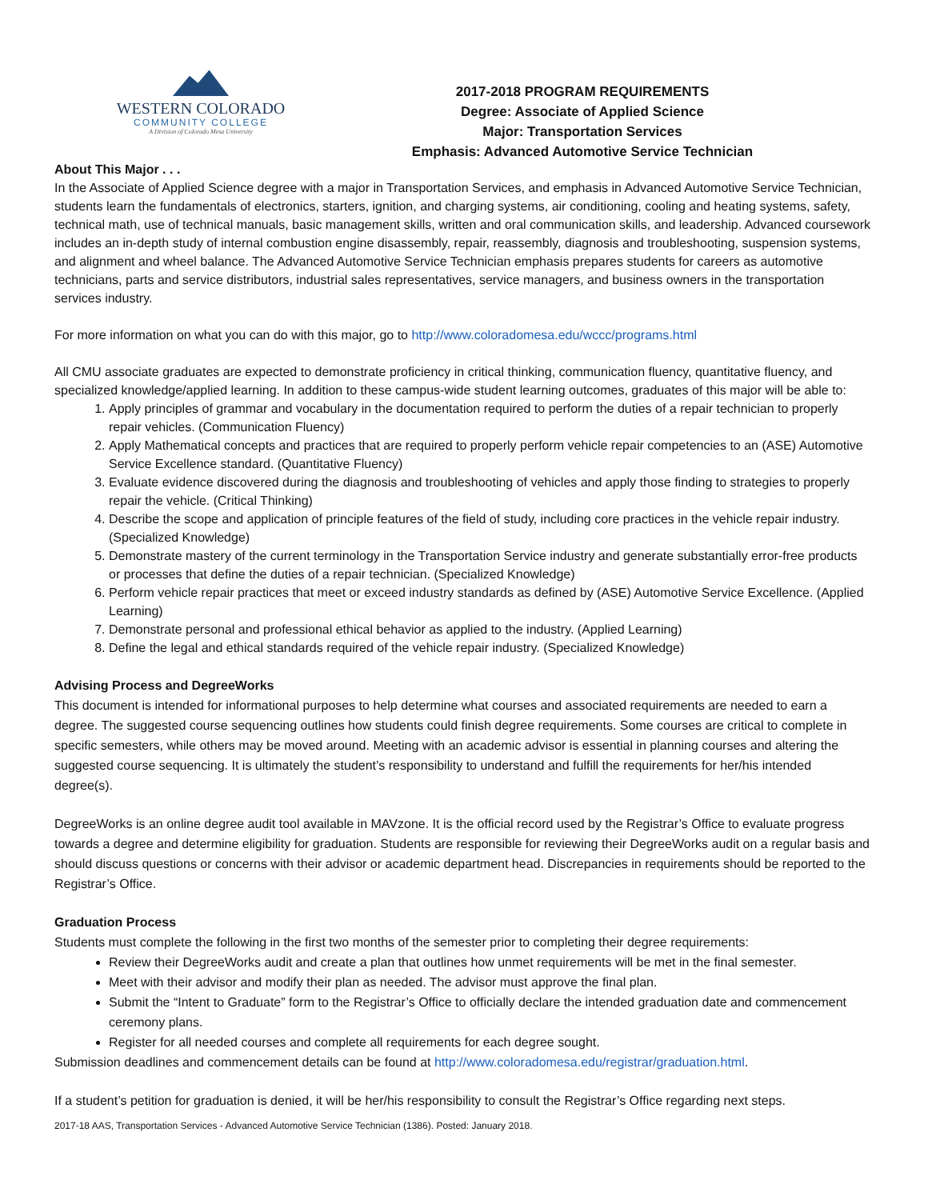WESTERN COLORADO
COMMUNITY COLLEGE
A Division of Colorado Mesa University
2017-2018 PROGRAM REQUIREMENTS
Degree: Associate of Applied Science
Major: Transportation Services
Emphasis: Advanced Automotive Service Technician
About This Major . . .
In the Associate of Applied Science degree with a major in Transportation Services, and emphasis in Advanced Automotive Service Technician, students learn the fundamentals of electronics, starters, ignition, and charging systems, air conditioning, cooling and heating systems, safety, technical math, use of technical manuals, basic management skills, written and oral communication skills, and leadership. Advanced coursework includes an in-depth study of internal combustion engine disassembly, repair, reassembly, diagnosis and troubleshooting, suspension systems, and alignment and wheel balance. The Advanced Automotive Service Technician emphasis prepares students for careers as automotive technicians, parts and service distributors, industrial sales representatives, service managers, and business owners in the transportation services industry.
For more information on what you can do with this major, go to http://www.coloradomesa.edu/wccc/programs.html
All CMU associate graduates are expected to demonstrate proficiency in critical thinking, communication fluency, quantitative fluency, and specialized knowledge/applied learning. In addition to these campus-wide student learning outcomes, graduates of this major will be able to:
1. Apply principles of grammar and vocabulary in the documentation required to perform the duties of a repair technician to properly repair vehicles. (Communication Fluency)
2. Apply Mathematical concepts and practices that are required to properly perform vehicle repair competencies to an (ASE) Automotive Service Excellence standard. (Quantitative Fluency)
3. Evaluate evidence discovered during the diagnosis and troubleshooting of vehicles and apply those finding to strategies to properly repair the vehicle. (Critical Thinking)
4. Describe the scope and application of principle features of the field of study, including core practices in the vehicle repair industry. (Specialized Knowledge)
5. Demonstrate mastery of the current terminology in the Transportation Service industry and generate substantially error-free products or processes that define the duties of a repair technician. (Specialized Knowledge)
6. Perform vehicle repair practices that meet or exceed industry standards as defined by (ASE) Automotive Service Excellence. (Applied Learning)
7. Demonstrate personal and professional ethical behavior as applied to the industry. (Applied Learning)
8. Define the legal and ethical standards required of the vehicle repair industry. (Specialized Knowledge)
Advising Process and DegreeWorks
This document is intended for informational purposes to help determine what courses and associated requirements are needed to earn a degree. The suggested course sequencing outlines how students could finish degree requirements. Some courses are critical to complete in specific semesters, while others may be moved around. Meeting with an academic advisor is essential in planning courses and altering the suggested course sequencing. It is ultimately the student’s responsibility to understand and fulfill the requirements for her/his intended degree(s).
DegreeWorks is an online degree audit tool available in MAVzone. It is the official record used by the Registrar’s Office to evaluate progress towards a degree and determine eligibility for graduation. Students are responsible for reviewing their DegreeWorks audit on a regular basis and should discuss questions or concerns with their advisor or academic department head. Discrepancies in requirements should be reported to the Registrar’s Office.
Graduation Process
Students must complete the following in the first two months of the semester prior to completing their degree requirements:
Review their DegreeWorks audit and create a plan that outlines how unmet requirements will be met in the final semester.
Meet with their advisor and modify their plan as needed. The advisor must approve the final plan.
Submit the “Intent to Graduate” form to the Registrar’s Office to officially declare the intended graduation date and commencement ceremony plans.
Register for all needed courses and complete all requirements for each degree sought.
Submission deadlines and commencement details can be found at http://www.coloradomesa.edu/registrar/graduation.html.
If a student’s petition for graduation is denied, it will be her/his responsibility to consult the Registrar’s Office regarding next steps.
2017-18 AAS, Transportation Services - Advanced Automotive Service Technician (1386). Posted: January 2018.